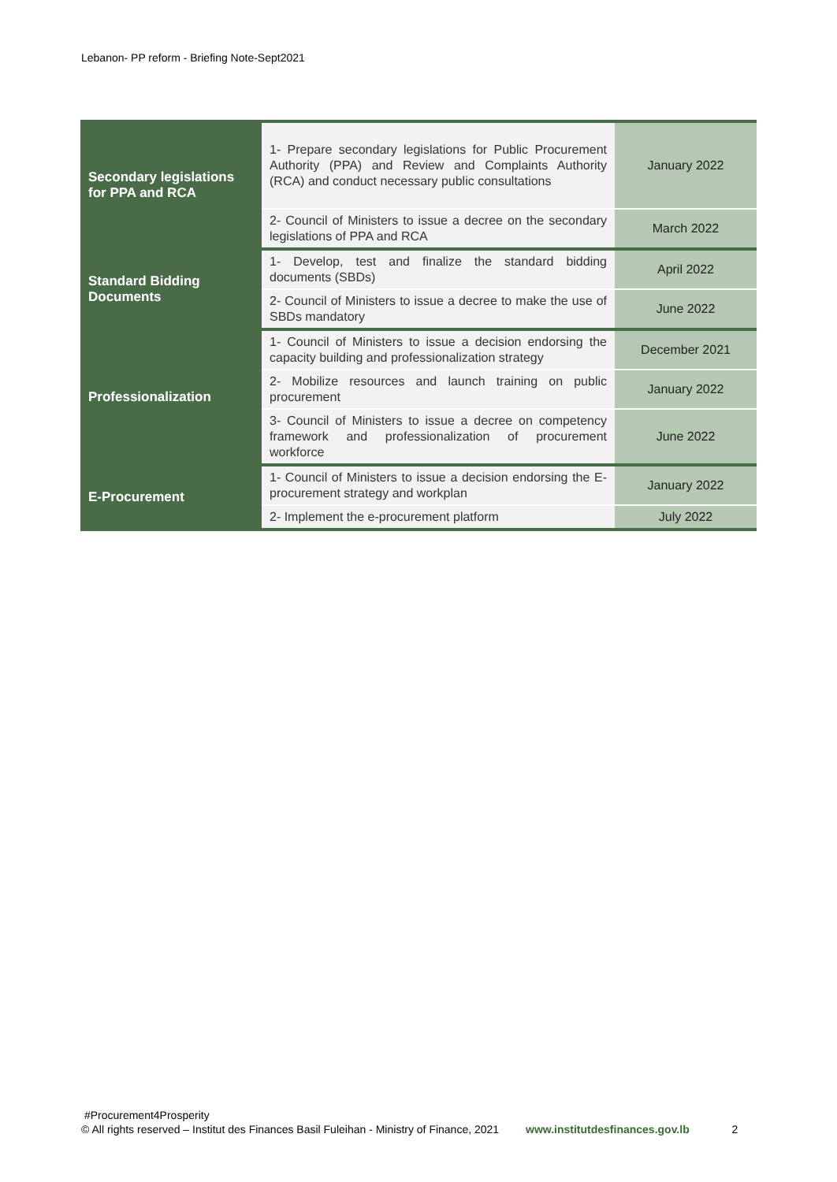Lebanon- PP reform - Briefing Note-Sept2021
| Secondary legislations for PPA and RCA | 1- Prepare secondary legislations for Public Procurement Authority (PPA) and Review and Complaints Authority (RCA) and conduct necessary public consultations | January 2022 |
| | 2- Council of Ministers to issue a decree on the secondary legislations of PPA and RCA | March 2022 |
| Standard Bidding Documents | 1- Develop, test and finalize the standard bidding documents (SBDs) | April 2022 |
| | 2- Council of Ministers to issue a decree to make the use of SBDs mandatory | June 2022 |
| Professionalization | 1- Council of Ministers to issue a decision endorsing the capacity building and professionalization strategy | December 2021 |
| | 2- Mobilize resources and launch training on public procurement | January 2022 |
| | 3- Council of Ministers to issue a decree on competency framework and professionalization of procurement workforce | June 2022 |
| E-Procurement | 1- Council of Ministers to issue a decision endorsing the E-procurement strategy and workplan | January 2022 |
| | 2- Implement the e-procurement platform | July 2022 |
#Procurement4Prosperity
© All rights reserved – Institut des Finances Basil Fuleihan - Ministry of Finance, 2021 www.institutdesfinances.gov.lb 2